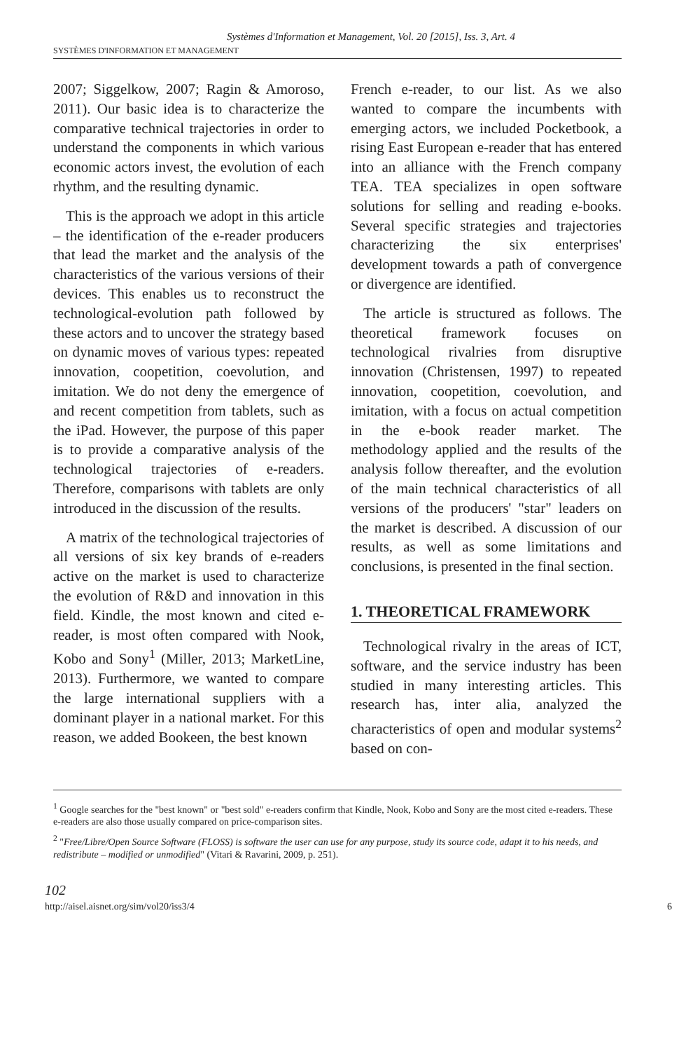Systèmes d'Information et Management, Vol. 20 [2015], Iss. 3, Art. 4
SYSTÈMES D'INFORMATION ET MANAGEMENT
2007; Siggelkow, 2007; Ragin & Amoroso, 2011). Our basic idea is to characterize the comparative technical trajectories in order to understand the components in which various economic actors invest, the evolution of each rhythm, and the resulting dynamic.
This is the approach we adopt in this article – the identification of the e-reader producers that lead the market and the analysis of the characteristics of the various versions of their devices. This enables us to reconstruct the technological-evolution path followed by these actors and to uncover the strategy based on dynamic moves of various types: repeated innovation, coopetition, coevolution, and imitation. We do not deny the emergence of and recent competition from tablets, such as the iPad. However, the purpose of this paper is to provide a comparative analysis of the technological trajectories of e-readers. Therefore, comparisons with tablets are only introduced in the discussion of the results.
A matrix of the technological trajectories of all versions of six key brands of e-readers active on the market is used to characterize the evolution of R&D and innovation in this field. Kindle, the most known and cited e-reader, is most often compared with Nook, Kobo and Sony<sup>1</sup> (Miller, 2013; MarketLine, 2013). Furthermore, we wanted to compare the large international suppliers with a dominant player in a national market. For this reason, we added Bookeen, the best known
French e-reader, to our list. As we also wanted to compare the incumbents with emerging actors, we included Pocketbook, a rising East European e-reader that has entered into an alliance with the French company TEA. TEA specializes in open software solutions for selling and reading e-books. Several specific strategies and trajectories characterizing the six enterprises' development towards a path of convergence or divergence are identified.
The article is structured as follows. The theoretical framework focuses on technological rivalries from disruptive innovation (Christensen, 1997) to repeated innovation, coopetition, coevolution, and imitation, with a focus on actual competition in the e-book reader market. The methodology applied and the results of the analysis follow thereafter, and the evolution of the main technical characteristics of all versions of the producers' "star" leaders on the market is described. A discussion of our results, as well as some limitations and conclusions, is presented in the final section.
1. THEORETICAL FRAMEWORK
Technological rivalry in the areas of ICT, software, and the service industry has been studied in many interesting articles. This research has, inter alia, analyzed the characteristics of open and modular systems<sup>2</sup> based on con-
<sup>1</sup> Google searches for the "best known" or "best sold" e-readers confirm that Kindle, Nook, Kobo and Sony are the most cited e-readers. These e-readers are also those usually compared on price-comparison sites.
<sup>2</sup> "Free/Libre/Open Source Software (FLOSS) is software the user can use for any purpose, study its source code, adapt it to his needs, and redistribute – modified or unmodified" (Vitari & Ravarini, 2009, p. 251).
102
http://aisel.aisnet.org/sim/vol20/iss3/4 6